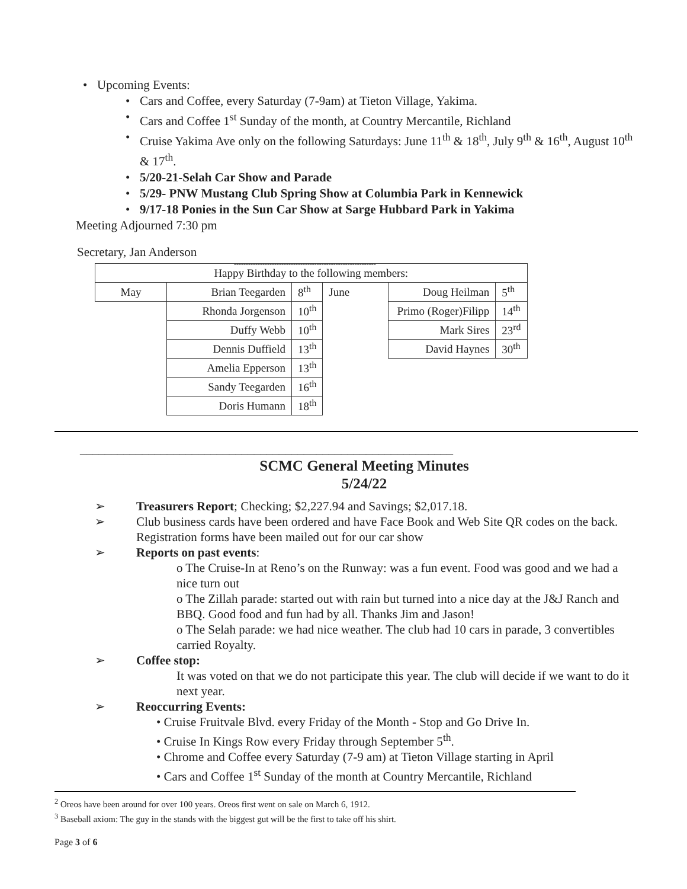• Upcoming Events:
• Cars and Coffee, every Saturday (7-9am) at Tieton Village, Yakima.
• Cars and Coffee 1<sup>st</sup> Sunday of the month, at Country Mercantile, Richland
• Cruise Yakima Ave only on the following Saturdays: June 11<sup>th</sup> & 18<sup>th</sup>, July 9<sup>th</sup> & 16<sup>th</sup>, August 10<sup>th</sup> & 17<sup>th</sup>.
• 5/20-21-Selah Car Show and Parade
• 5/29- PNW Mustang Club Spring Show at Columbia Park in Kennewick
• 9/17-18 Ponies in the Sun Car Show at Sarge Hubbard Park in Yakima
Meeting Adjourned 7:30 pm
Secretary, Jan Anderson
------------------------------------------------------------
| Happy Birthday to the following members: | | | | | |
| May | Brian Teegarden | 8<sup>th</sup> | June | Doug Heilman | 5<sup>th</sup> |
| | Rhonda Jorgenson | 10<sup>th</sup> | | Primo (Roger)Filipp | 14<sup>th</sup> |
| | Duffy Webb | 10<sup>th</sup> | | Mark Sires | 23<sup>rd</sup> |
| | Dennis Duffield | 13<sup>th</sup> | | David Haynes | 30<sup>th</sup> |
| | Amelia Epperson | 13<sup>th</sup> | | | |
| | Sandy Teegarden | 16<sup>th</sup> | | | |
| | Doris Humann | 18<sup>th</sup> | | | |
____________________________________________________________
SCMC General Meeting Minutes
5/24/22
➢ Treasurers Report; Checking; $2,227.94 and Savings; $2,017.18.
➢ Club business cards have been ordered and have Face Book and Web Site QR codes on the back. Registration forms have been mailed out for our car show
➢ Reports on past events:
o The Cruise-In at Reno’s on the Runway: was a fun event. Food was good and we had a nice turn out
o The Zillah parade: started out with rain but turned into a nice day at the J&J Ranch and BBQ. Good food and fun had by all. Thanks Jim and Jason!
o The Selah parade: we had nice weather. The club had 10 cars in parade, 3 convertibles carried Royalty.
➢ Coffee stop:
It was voted on that we do not participate this year. The club will decide if we want to do it next year.
➢ Reoccurring Events:
• Cruise Fruitvale Blvd. every Friday of the Month - Stop and Go Drive In.
• Cruise In Kings Row every Friday through September 5<sup>th</sup>.
• Chrome and Coffee every Saturday (7-9 am) at Tieton Village starting in April
• Cars and Coffee 1<sup>st</sup> Sunday of the month at Country Mercantile, Richland
<sup>2</sup> Oreos have been around for over 100 years. Oreos first went on sale on March 6, 1912.
<sup>3</sup> Baseball axiom: The guy in the stands with the biggest gut will be the first to take off his shirt.
Page 3 of 6